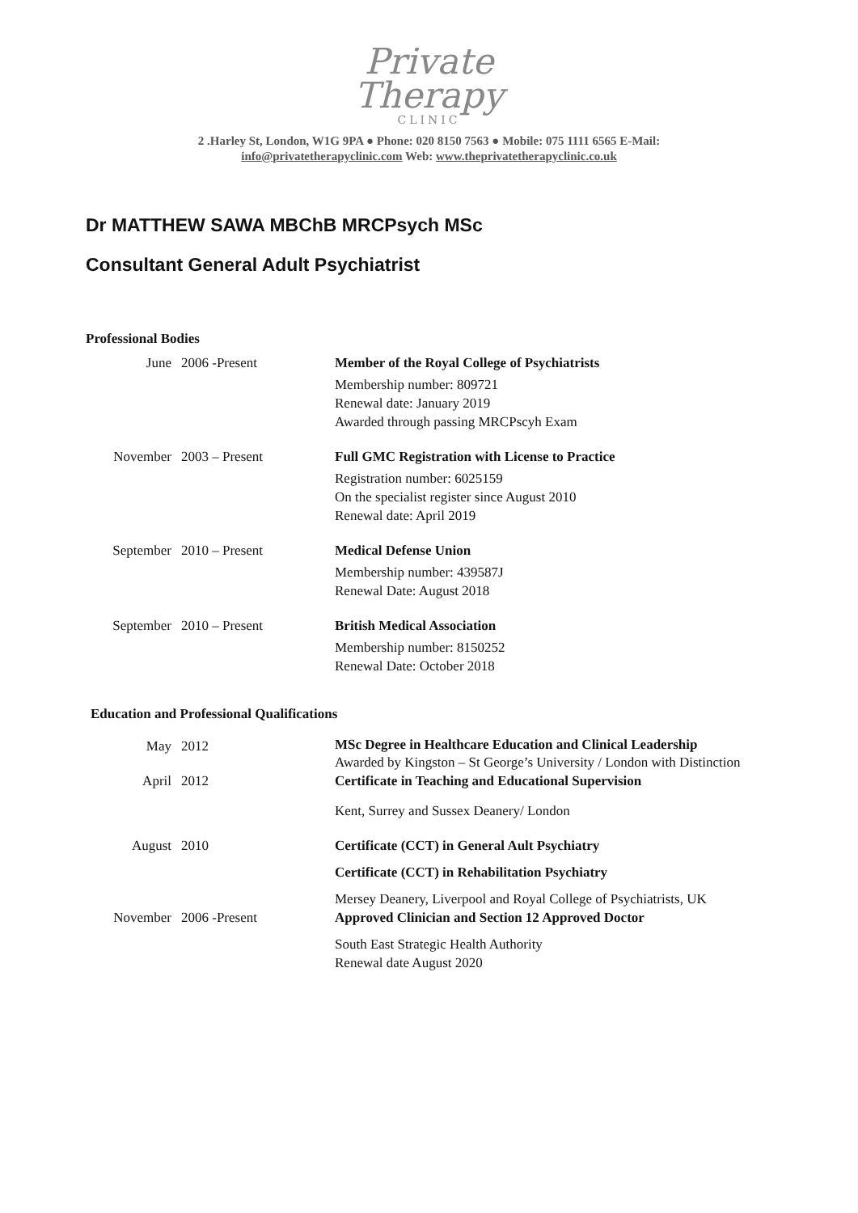Private
Therapy
CLINIC
2 .Harley St, London, W1G 9PA ● Phone: 020 8150 7563 ● Mobile: 075 1111 6565 E-Mail:
info@privatetherapyclinic.com Web: www.theprivatetherapyclinic.co.uk
Dr MATTHEW SAWA MBChB MRCPsych MSc
Consultant General Adult Psychiatrist
Professional Bodies
| June | 2006 -Present | Member of the Royal College of Psychiatrists Membership number: 809721 Renewal date: January 2019 Awarded through passing MRCPscyh Exam |
| November | 2003 – Present | Full GMC Registration with License to Practice Registration number: 6025159 On the specialist register since August 2010 Renewal date: April 2019 |
| September | 2010 – Present | Medical Defense Union Membership number: 439587J Renewal Date: August 2018 |
| September | 2010 – Present | British Medical Association Membership number: 8150252 Renewal Date: October 2018 |
Education and Professional Qualifications
| May | 2012 | MSc Degree in Healthcare Education and Clinical Leadership Awarded by Kingston – St George’s University / London with Distinction |
| April | 2012 | Certificate in Teaching and Educational Supervision Kent, Surrey and Sussex Deanery/ London |
| August | 2010 | Certificate (CCT) in General Ault Psychiatry Certificate (CCT) in Rehabilitation Psychiatry Mersey Deanery, Liverpool and Royal College of Psychiatrists, UK |
| November | 2006 -Present | Approved Clinician and Section 12 Approved Doctor South East Strategic Health Authority Renewal date August 2020 |